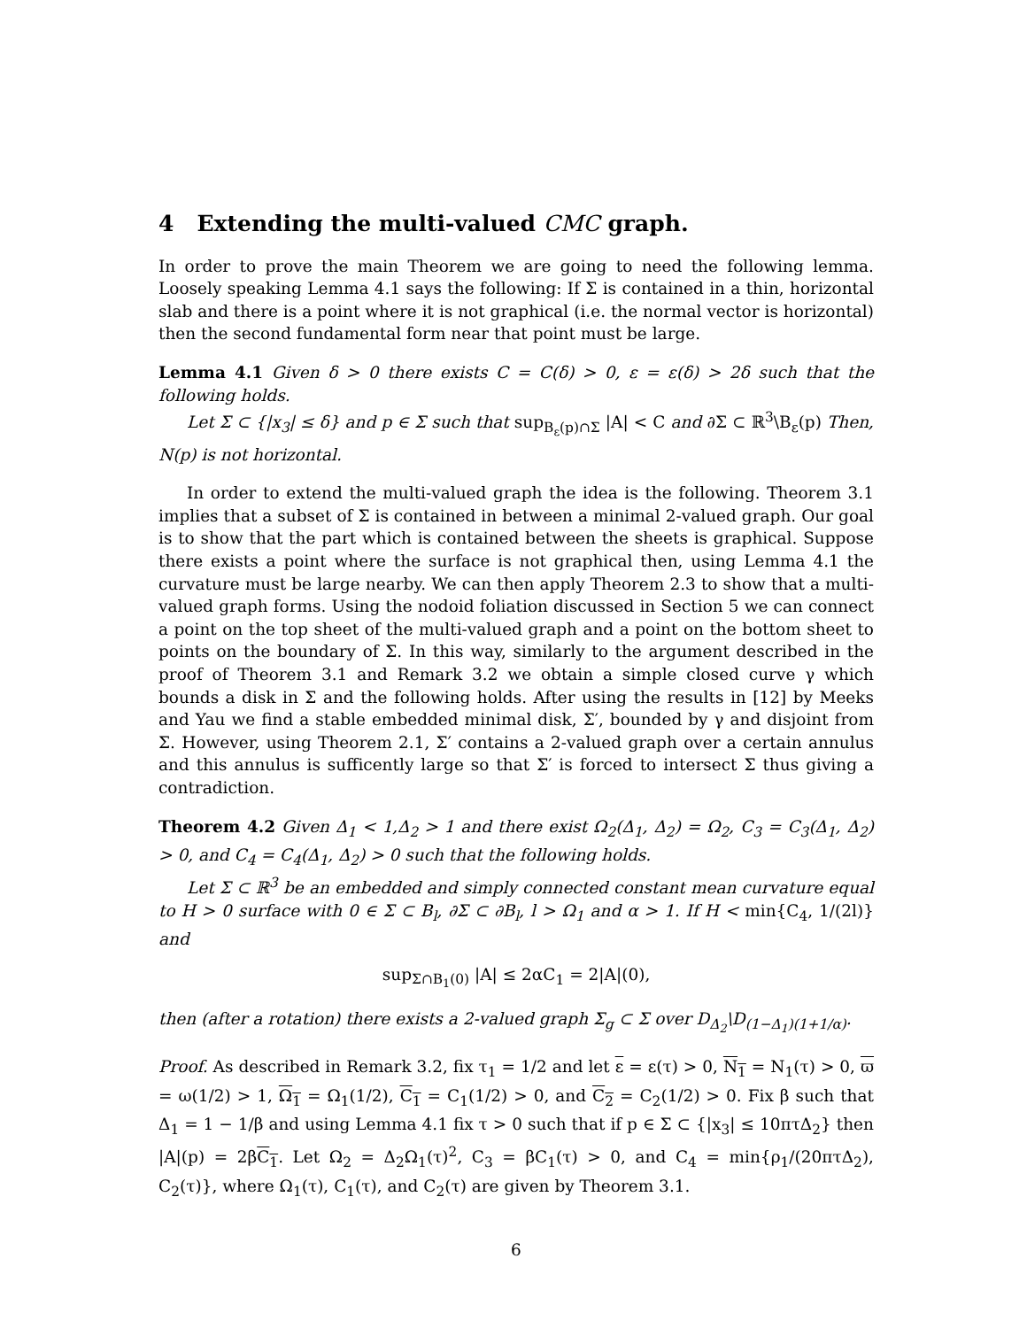4 Extending the multi-valued CMC graph.
In order to prove the main Theorem we are going to need the following lemma. Loosely speaking Lemma 4.1 says the following: If Σ is contained in a thin, horizontal slab and there is a point where it is not graphical (i.e. the normal vector is horizontal) then the second fundamental form near that point must be large.
Lemma 4.1 Given δ > 0 there exists C = C(δ) > 0, ε = ε(δ) > 2δ such that the following holds.
Let Σ ⊂ {|x<sub>3</sub>| ≤ δ} and p ∈ Σ such that sup<sub>B<sub>ε</sub>(p)∩Σ</sub> |A| < C and ∂Σ ⊂ ℝ<sup>3</sup>\B<sub>ε</sub>(p) Then, N(p) is not horizontal.
In order to extend the multi-valued graph the idea is the following. Theorem 3.1 implies that a subset of Σ is contained in between a minimal 2-valued graph. Our goal is to show that the part which is contained between the sheets is graphical. Suppose there exists a point where the surface is not graphical then, using Lemma 4.1 the curvature must be large nearby. We can then apply Theorem 2.3 to show that a multi-valued graph forms. Using the nodoid foliation discussed in Section 5 we can connect a point on the top sheet of the multi-valued graph and a point on the bottom sheet to points on the boundary of Σ. In this way, similarly to the argument described in the proof of Theorem 3.1 and Remark 3.2 we obtain a simple closed curve γ which bounds a disk in Σ and the following holds. After using the results in [12] by Meeks and Yau we find a stable embedded minimal disk, Σ′, bounded by γ and disjoint from Σ. However, using Theorem 2.1, Σ′ contains a 2-valued graph over a certain annulus and this annulus is sufficently large so that Σ′ is forced to intersect Σ thus giving a contradiction.
Theorem 4.2 Given Δ<sub>1</sub> < 1,Δ<sub>2</sub> > 1 and there exist Ω<sub>2</sub>(Δ<sub>1</sub>, Δ<sub>2</sub>) = Ω<sub>2</sub>, C<sub>3</sub> = C<sub>3</sub>(Δ<sub>1</sub>, Δ<sub>2</sub>) > 0, and C<sub>4</sub> = C<sub>4</sub>(Δ<sub>1</sub>, Δ<sub>2</sub>) > 0 such that the following holds.
Let Σ ⊂ ℝ<sup>3</sup> be an embedded and simply connected constant mean curvature equal to H > 0 surface with 0 ∈ Σ ⊂ B<sub>l</sub>, ∂Σ ⊂ ∂B<sub>l</sub>, l > Ω<sub>1</sub> and α > 1. If H < min{C<sub>4</sub>, 1/(2l)} and
sup<sub>Σ∩B<sub>1</sub>(0)</sub> |A| ≤ 2αC<sub>1</sub> = 2|A|(0),
then (after a rotation) there exists a 2-valued graph Σ<sub>g</sub> ⊂ Σ over D<sub>Δ<sub>2</sub></sub>\D<sub>(1−Δ<sub>1</sub>)(1+1/α)</sub>.
Proof. As described in Remark 3.2, fix τ<sub>1</sub> = 1/2 and let ε = ε(τ) > 0, N<sub>1</sub> = N<sub>1</sub>(τ) > 0, ϖ = ω(1/2) > 1, Ω<sub>1</sub> = Ω<sub>1</sub>(1/2), C<sub>1</sub> = C<sub>1</sub>(1/2) > 0, and C<sub>2</sub> = C<sub>2</sub>(1/2) > 0. Fix β such that Δ<sub>1</sub> = 1 − 1/β and using Lemma 4.1 fix τ > 0 such that if p ∈ Σ ⊂ {|x<sub>3</sub>| ≤ 10πτΔ<sub>2</sub>} then |A|(p) = 2βC<sub>1</sub>. Let Ω<sub>2</sub> = Δ<sub>2</sub>Ω<sub>1</sub>(τ)<sup>2</sup>, C<sub>3</sub> = βC<sub>1</sub>(τ) > 0, and C<sub>4</sub> = min{ρ<sub>1</sub>/(20πτΔ<sub>2</sub>), C<sub>2</sub>(τ)}, where Ω<sub>1</sub>(τ), C<sub>1</sub>(τ), and C<sub>2</sub>(τ) are given by Theorem 3.1.
6